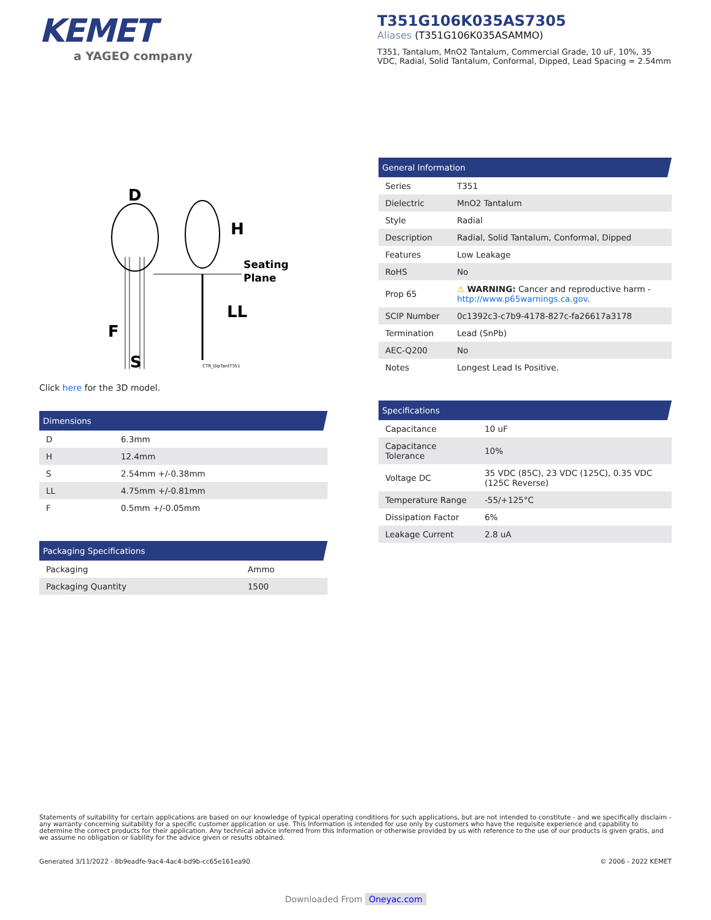KEMET
a YAGEO company
T351G106K035AS7305
Aliases (T351G106K035ASAMMO)
T351, Tantalum, MnO2 Tantalum, Commercial Grade, 10 uF, 10%, 35 VDC, Radial, Solid Tantalum, Conformal, Dipped, Lead Spacing = 2.54mm
D
H
Seating
Plane
LL
F
S
CTR_DipTantT351
Click here for the 3D model.
| Dimensions | |
| --- | --- |
| D | 6.3mm |
| H | 12.4mm |
| S | 2.54mm +/-0.38mm |
| LL | 4.75mm +/-0.81mm |
| F | 0.5mm +/-0.05mm |
| Packaging Specifications | |
| --- | --- |
| Packaging | Ammo |
| Packaging Quantity | 1500 |
| General Information | |
| --- | --- |
| Series | T351 |
| Dielectric | MnO2 Tantalum |
| Style | Radial |
| Description | Radial, Solid Tantalum, Conformal, Dipped |
| Features | Low Leakage |
| RoHS | No |
| Prop 65 | ⚠ WARNING: Cancer and reproductive harm - http://www.p65warnings.ca.gov . |
| SCIP Number | 0c1392c3-c7b9-4178-827c-fa26617a3178 |
| Termination | Lead (SnPb) |
| AEC-Q200 | No |
| Notes | Longest Lead Is Positive. |
| Specifications | |
| --- | --- |
| Capacitance | 10 uF |
| Capacitance Tolerance | 10% |
| Voltage DC | 35 VDC (85C), 23 VDC (125C), 0.35 VDC (125C Reverse) |
| Temperature Range | -55/+125°C |
| Dissipation Factor | 6% |
| Leakage Current | 2.8 uA |
Statements of suitability for certain applications are based on our knowledge of typical operating conditions for such applications, but are not intended to constitute - and we specifically disclaim - any warranty concerning suitability for a specific customer application or use. This Information is intended for use only by customers who have the requisite experience and capability to determine the correct products for their application. Any technical advice inferred from this Information or otherwise provided by us with reference to the use of our products is given gratis, and we assume no obligation or liability for the advice given or results obtained.
Generated 3/11/2022 - 8b9eadfe-9ac4-4ac4-bd9b-cc65e161ea90 © 2006 - 2022 KEMET
Downloaded From Oneyac.com